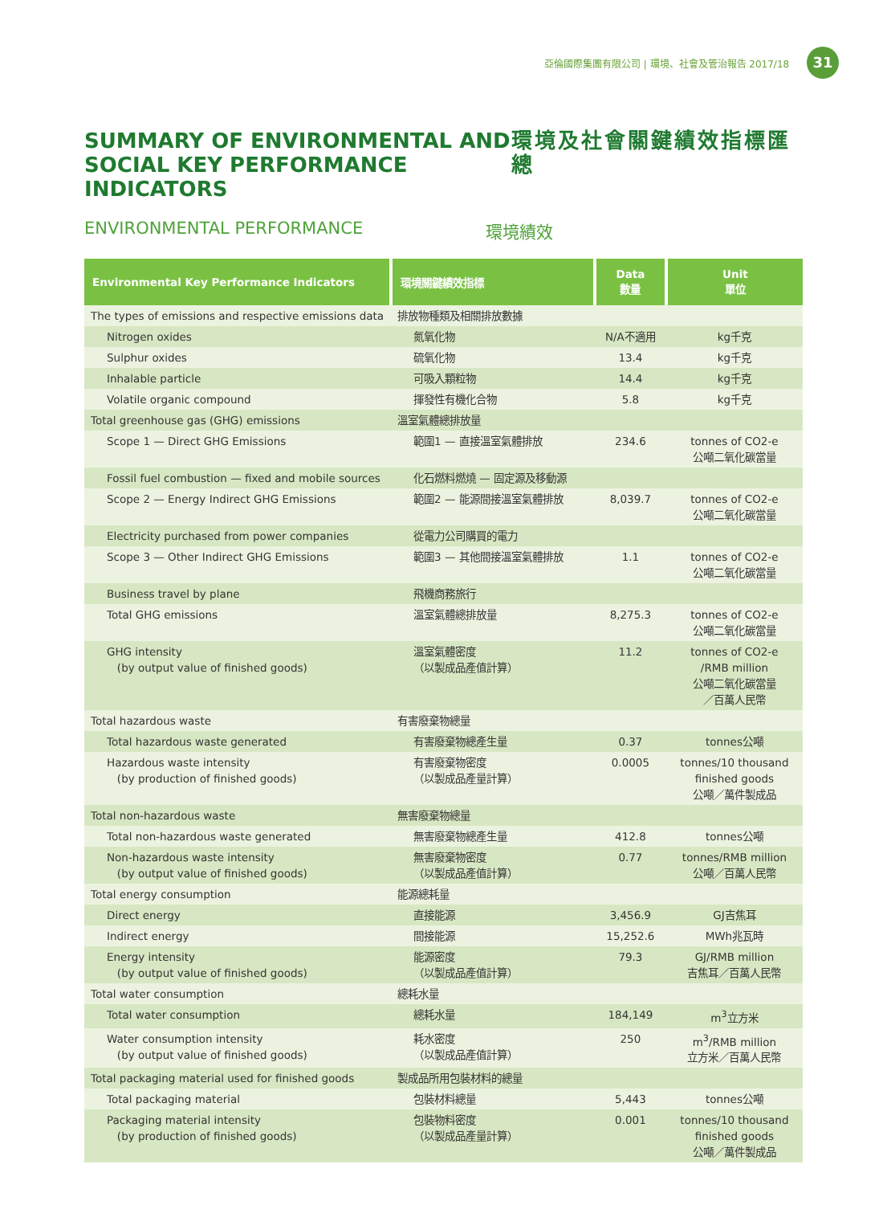亞倫國際集團有限公司 | 環境、社會及管治報告 2017/18 31
SUMMARY OF ENVIRONMENTAL AND SOCIAL KEY PERFORMANCE INDICATORS
環境及社會關鍵績效指標匯總
ENVIRONMENTAL PERFORMANCE 環境績效
| Environmental Key Performance Indicators | 環境關鍵績效指標 | Data 數量 | Unit 單位 |
| --- | --- | --- | --- |
| The types of emissions and respective emissions data | 排放物種類及相關排放數據 | | |
| Nitrogen oxides | 氮氧化物 | N/A不適用 | kg千克 |
| Sulphur oxides | 硫氧化物 | 13.4 | kg千克 |
| Inhalable particle | 可吸入顆粒物 | 14.4 | kg千克 |
| Volatile organic compound | 揮發性有機化合物 | 5.8 | kg千克 |
| Total greenhouse gas (GHG) emissions | 溫室氣體總排放量 | | |
| Scope 1 — Direct GHG Emissions | 範圍1 — 直接溫室氣體排放 | 234.6 | tonnes of CO2-e 公噸二氧化碳當量 |
| Fossil fuel combustion — fixed and mobile sources | 化石燃料燃燒 — 固定源及移動源 | | |
| Scope 2 — Energy Indirect GHG Emissions | 範圍2 — 能源間接溫室氣體排放 | 8,039.7 | tonnes of CO2-e 公噸二氧化碳當量 |
| Electricity purchased from power companies | 從電力公司購買的電力 | | |
| Scope 3 — Other Indirect GHG Emissions | 範圍3 — 其他間接溫室氣體排放 | 1.1 | tonnes of CO2-e 公噸二氧化碳當量 |
| Business travel by plane | 飛機商務旅行 | | |
| Total GHG emissions | 溫室氣體總排放量 | 8,275.3 | tonnes of CO2-e 公噸二氧化碳當量 |
| GHG intensity (by output value of finished goods) | 溫室氣體密度 （以製成品產值計算） | 11.2 | tonnes of CO2-e /RMB million 公噸二氧化碳當量 ／百萬人民幣 |
| Total hazardous waste | 有害廢棄物總量 | | |
| Total hazardous waste generated | 有害廢棄物總產生量 | 0.37 | tonnes公噸 |
| Hazardous waste intensity (by production of finished goods) | 有害廢棄物密度 （以製成品產量計算） | 0.0005 | tonnes/10 thousand finished goods 公噸／萬件製成品 |
| Total non-hazardous waste | 無害廢棄物總量 | | |
| Total non-hazardous waste generated | 無害廢棄物總產生量 | 412.8 | tonnes公噸 |
| Non-hazardous waste intensity (by output value of finished goods) | 無害廢棄物密度 （以製成品產值計算） | 0.77 | tonnes/RMB million 公噸／百萬人民幣 |
| Total energy consumption | 能源總耗量 | | |
| Direct energy | 直接能源 | 3,456.9 | GJ吉焦耳 |
| Indirect energy | 間接能源 | 15,252.6 | MWh兆瓦時 |
| Energy intensity (by output value of finished goods) | 能源密度 （以製成品產值計算） | 79.3 | GJ/RMB million 吉焦耳／百萬人民幣 |
| Total water consumption | 總耗水量 | | |
| Total water consumption | 總耗水量 | 184,149 | m<sup>3</sup>立方米 |
| Water consumption intensity (by output value of finished goods) | 耗水密度 （以製成品產值計算） | 250 | m<sup>3</sup>/RMB million 立方米／百萬人民幣 |
| Total packaging material used for finished goods | 製成品所用包裝材料的總量 | | |
| Total packaging material | 包裝材料總量 | 5,443 | tonnes公噸 |
| Packaging material intensity (by production of finished goods) | 包裝物料密度 （以製成品產量計算） | 0.001 | tonnes/10 thousand finished goods 公噸／萬件製成品 |